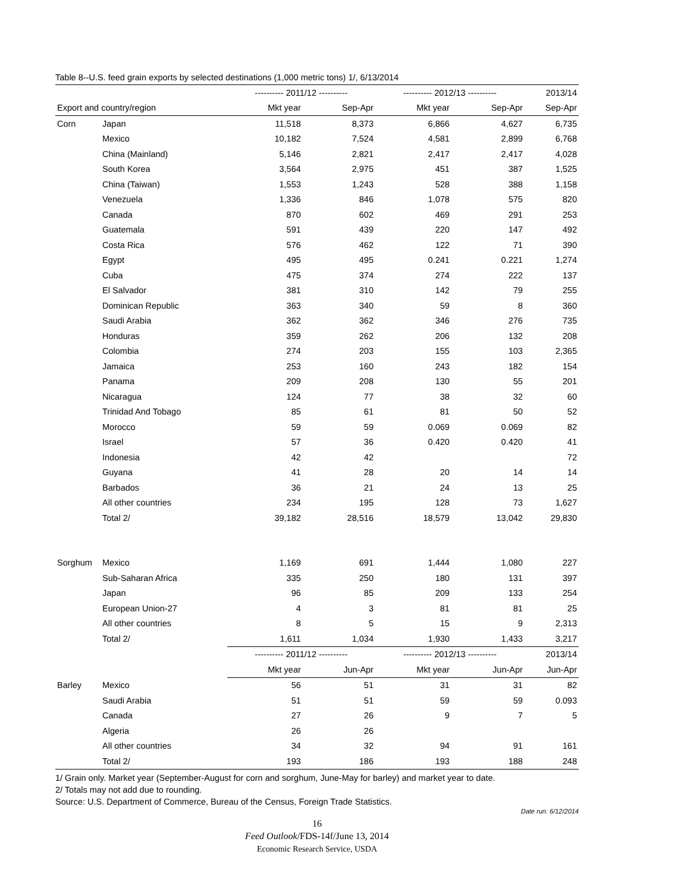Table 8--U.S. feed grain exports by selected destinations (1,000 metric tons) 1/, 6/13/2014
| | | ---------- 2011/12 ---------- | | ---------- 2012/13 ---------- | | 2013/14 |
| --- | --- | --- | --- | --- | --- | --- |
| Export and country/region | | Mkt year | Sep-Apr | Mkt year | Sep-Apr | Sep-Apr |
| Corn | Japan | 11,518 | 8,373 | 6,866 | 4,627 | 6,735 |
| | Mexico | 10,182 | 7,524 | 4,581 | 2,899 | 6,768 |
| | China (Mainland) | 5,146 | 2,821 | 2,417 | 2,417 | 4,028 |
| | South Korea | 3,564 | 2,975 | 451 | 387 | 1,525 |
| | China (Taiwan) | 1,553 | 1,243 | 528 | 388 | 1,158 |
| | Venezuela | 1,336 | 846 | 1,078 | 575 | 820 |
| | Canada | 870 | 602 | 469 | 291 | 253 |
| | Guatemala | 591 | 439 | 220 | 147 | 492 |
| | Costa Rica | 576 | 462 | 122 | 71 | 390 |
| | Egypt | 495 | 495 | 0.241 | 0.221 | 1,274 |
| | Cuba | 475 | 374 | 274 | 222 | 137 |
| | El Salvador | 381 | 310 | 142 | 79 | 255 |
| | Dominican Republic | 363 | 340 | 59 | 8 | 360 |
| | Saudi Arabia | 362 | 362 | 346 | 276 | 735 |
| | Honduras | 359 | 262 | 206 | 132 | 208 |
| | Colombia | 274 | 203 | 155 | 103 | 2,365 |
| | Jamaica | 253 | 160 | 243 | 182 | 154 |
| | Panama | 209 | 208 | 130 | 55 | 201 |
| | Nicaragua | 124 | 77 | 38 | 32 | 60 |
| | Trinidad And Tobago | 85 | 61 | 81 | 50 | 52 |
| | Morocco | 59 | 59 | 0.069 | 0.069 | 82 |
| | Israel | 57 | 36 | 0.420 | 0.420 | 41 |
| | Indonesia | 42 | 42 | | | 72 |
| | Guyana | 41 | 28 | 20 | 14 | 14 |
| | Barbados | 36 | 21 | 24 | 13 | 25 |
| | All other countries | 234 | 195 | 128 | 73 | 1,627 |
| | Total 2/ | 39,182 | 28,516 | 18,579 | 13,042 | 29,830 |
| Sorghum | Mexico | 1,169 | 691 | 1,444 | 1,080 | 227 |
| | Sub-Saharan Africa | 335 | 250 | 180 | 131 | 397 |
| | Japan | 96 | 85 | 209 | 133 | 254 |
| | European Union-27 | 4 | 3 | 81 | 81 | 25 |
| | All other countries | 8 | 5 | 15 | 9 | 2,313 |
| | Total 2/ | 1,611 | 1,034 | 1,930 | 1,433 | 3,217 |
| | | ---------- 2011/12 ---------- | | ---------- 2012/13 ---------- | | 2013/14 |
| | | Mkt year | Jun-Apr | Mkt year | Jun-Apr | Jun-Apr |
| Barley | Mexico | 56 | 51 | 31 | 31 | 82 |
| | Saudi Arabia | 51 | 51 | 59 | 59 | 0.093 |
| | Canada | 27 | 26 | 9 | 7 | 5 |
| | Algeria | 26 | 26 | | | |
| | All other countries | 34 | 32 | 94 | 91 | 161 |
| | Total 2/ | 193 | 186 | 193 | 188 | 248 |
1/ Grain only. Market year (September-August for corn and sorghum, June-May for barley) and market year to date.
2/ Totals may not add due to rounding.
Source: U.S. Department of Commerce, Bureau of the Census, Foreign Trade Statistics.
Date run: 6/12/2014
16
Feed Outlook/FDS-14f/June 13, 2014
Economic Research Service, USDA